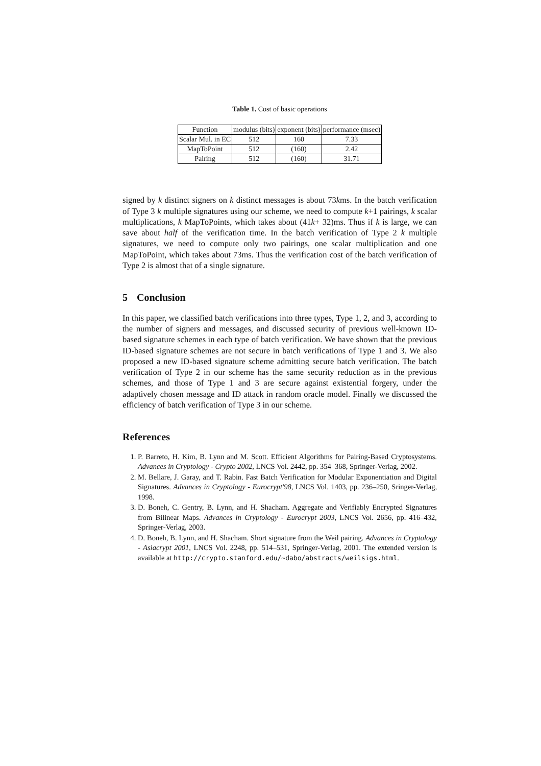Table 1. Cost of basic operations
| Function | modulus (bits) | exponent (bits) | performance (msec) |
| --- | --- | --- | --- |
| Scalar Mul. in EC | 512 | 160 | 7.33 |
| MapToPoint | 512 | (160) | 2.42 |
| Pairing | 512 | (160) | 31.71 |
signed by k distinct signers on k distinct messages is about 73kms. In the batch verification of Type 3 k multiple signatures using our scheme, we need to compute k+1 pairings, k scalar multiplications, k MapToPoints, which takes about (41k+ 32)ms. Thus if k is large, we can save about half of the verification time. In the batch verification of Type 2 k multiple signatures, we need to compute only two pairings, one scalar multiplication and one MapToPoint, which takes about 73ms. Thus the verification cost of the batch verification of Type 2 is almost that of a single signature.
5 Conclusion
In this paper, we classified batch verifications into three types, Type 1, 2, and 3, according to the number of signers and messages, and discussed security of previous well-known ID-based signature schemes in each type of batch verification. We have shown that the previous ID-based signature schemes are not secure in batch verifications of Type 1 and 3. We also proposed a new ID-based signature scheme admitting secure batch verification. The batch verification of Type 2 in our scheme has the same security reduction as in the previous schemes, and those of Type 1 and 3 are secure against existential forgery, under the adaptively chosen message and ID attack in random oracle model. Finally we discussed the efficiency of batch verification of Type 3 in our scheme.
References
1. P. Barreto, H. Kim, B. Lynn and M. Scott. Efficient Algorithms for Pairing-Based Cryptosystems. Advances in Cryptology - Crypto 2002, LNCS Vol. 2442, pp. 354–368, Springer-Verlag, 2002.
2. M. Bellare, J. Garay, and T. Rabin. Fast Batch Verification for Modular Exponentiation and Digital Signatures. Advances in Cryptology - Eurocrypt'98, LNCS Vol. 1403, pp. 236–250, Sringer-Verlag, 1998.
3. D. Boneh, C. Gentry, B. Lynn, and H. Shacham. Aggregate and Verifiably Encrypted Signatures from Bilinear Maps. Advances in Cryptology - Eurocrypt 2003, LNCS Vol. 2656, pp. 416–432, Springer-Verlag, 2003.
4. D. Boneh, B. Lynn, and H. Shacham. Short signature from the Weil pairing. Advances in Cryptology - Asiacrypt 2001, LNCS Vol. 2248, pp. 514–531, Springer-Verlag, 2001. The extended version is available at http://crypto.stanford.edu/~dabo/abstracts/weilsigs.html.